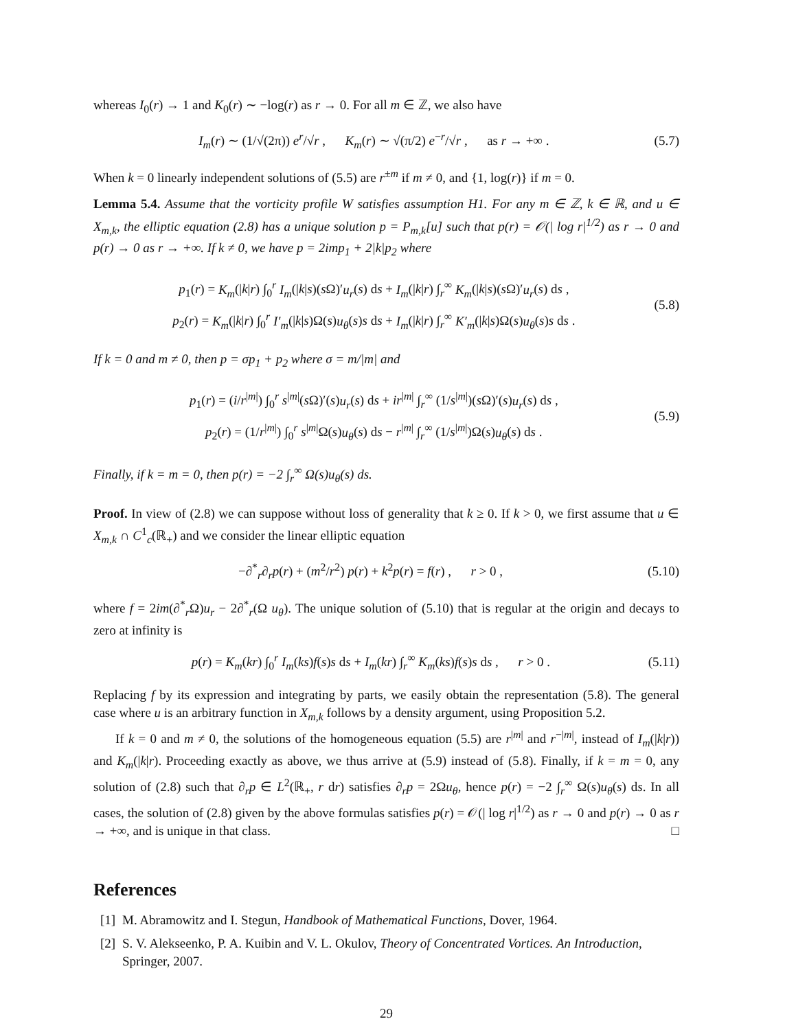whereas I<sub>0</sub>(r) → 1 and K<sub>0</sub>(r) ∼ −log(r) as r → 0. For all m ∈ ℤ, we also have
I<sub>m</sub>(r) ∼ (1/√(2π)) e<sup>r</sup>/√r , K<sub>m</sub>(r) ∼ √(π/2) e<sup>−r</sup>/√r , as r → +∞ .
(5.7)
When k = 0 linearly independent solutions of (5.5) are r<sup>±m</sup> if m ≠ 0, and {1, log(r)} if m = 0.
Lemma 5.4. Assume that the vorticity profile W satisfies assumption H1. For any m ∈ ℤ, k ∈ ℝ, and u ∈ X<sub>m,k</sub>, the elliptic equation (2.8) has a unique solution p = P<sub>m,k</sub>[u] such that p(r) = 𝒪(| log r|<sup>1/2</sup>) as r → 0 and p(r) → 0 as r → +∞. If k ≠ 0, we have p = 2imp<sub>1</sub> + 2|k|p<sub>2</sub> where
p<sub>1</sub>(r) = K<sub>m</sub>(|k|r) ∫<sub>0</sub><sup>r</sup> I<sub>m</sub>(|k|s)(s Ω)′u<sub>r</sub>(s) ds + I<sub>m</sub>(|k|r) ∫<sub>r</sub><sup>∞</sup> K<sub>m</sub>(|k|s)(s Ω)′u<sub>r</sub>(s) ds ,
p<sub>2</sub>(r) = K<sub>m</sub>(|k|r) ∫<sub>0</sub><sup>r</sup> I′<sub>m</sub>(|k|s)Ω(s)u<sub>θ</sub>(s)s ds + I<sub>m</sub>(|k|r) ∫<sub>r</sub><sup>∞</sup> K′<sub>m</sub>(|k|s)Ω(s)u<sub>θ</sub>(s)s ds .
(5.8)
If k = 0 and m ≠ 0, then p = σp<sub>1</sub> + p<sub>2</sub> where σ = m/|m| and
p<sub>1</sub>(r) = (i/r<sup>|m|</sup>) ∫<sub>0</sub><sup>r</sup> s<sup>|m|</sup>(s Ω)′(s)u<sub>r</sub>(s) ds + ir<sup>|m|</sup> ∫<sub>r</sub><sup>∞</sup> (1/s<sup>|m|</sup>)(s Ω)′(s)u<sub>r</sub>(s) ds ,
p<sub>2</sub>(r) = (1/r<sup>|m|</sup>) ∫<sub>0</sub><sup>r</sup> s<sup>|m|</sup>Ω(s)u<sub>θ</sub>(s) ds − r<sup>|m|</sup> ∫<sub>r</sub><sup>∞</sup> (1/s<sup>|m|</sup>)Ω(s)u<sub>θ</sub>(s) ds .
(5.9)
Finally, if k = m = 0, then p(r) = −2 ∫<sub>r</sub><sup>∞</sup> Ω(s)u<sub>θ</sub>(s) ds.
Proof. In view of (2.8) we can suppose without loss of generality that k ≥ 0. If k > 0, we first assume that u ∈ X<sub>m,k</sub> ∩ C<sup>1</sup><sub>c</sub>(ℝ<sub>+</sub>) and we consider the linear elliptic equation
−∂<sup>*</sup><sub>r</sub>∂<sub>r</sub>p(r) + (m<sup>2</sup>/r<sup>2</sup>) p(r) + k<sup>2</sup>p(r) = f(r) , r > 0 ,
(5.10)
where f = 2im(∂<sup>*</sup><sub>r</sub>Ω)u<sub>r</sub> − 2∂<sup>*</sup><sub>r</sub>(Ω u<sub>θ</sub>). The unique solution of (5.10) that is regular at the origin and decays to zero at infinity is
p(r) = K<sub>m</sub>(kr) ∫<sub>0</sub><sup>r</sup> I<sub>m</sub>(ks)f(s)s ds + I<sub>m</sub>(kr) ∫<sub>r</sub><sup>∞</sup> K<sub>m</sub>(ks)f(s)s ds , r > 0 .
(5.11)
Replacing f by its expression and integrating by parts, we easily obtain the representation (5.8). The general case where u is an arbitrary function in X<sub>m,k</sub> follows by a density argument, using Proposition 5.2.
If k = 0 and m ≠ 0, the solutions of the homogeneous equation (5.5) are r<sup>|m|</sup> and r<sup>−|m|</sup>, instead of I<sub>m</sub>(|k|r)) and K<sub>m</sub>(|k|r). Proceeding exactly as above, we thus arrive at (5.9) instead of (5.8). Finally, if k = m = 0, any solution of (2.8) such that ∂<sub>r</sub>p ∈ L<sup>2</sup>(ℝ<sub>+</sub>, r dr) satisfies ∂<sub>r</sub>p = 2Ωu<sub>θ</sub>, hence p(r) = −2 ∫<sub>r</sub><sup>∞</sup> Ω(s)u<sub>θ</sub>(s) ds. In all cases, the solution of (2.8) given by the above formulas satisfies p(r) = 𝒪(| log r|<sup>1/2</sup>) as r → 0 and p(r) → 0 as r → +∞, and is unique in that class. □
References
[1]
M. Abramowitz and I. Stegun, Handbook of Mathematical Functions, Dover, 1964.
[2]
S. V. Alekseenko, P. A. Kuibin and V. L. Okulov, Theory of Concentrated Vortices. An Introduction, Springer, 2007.
29